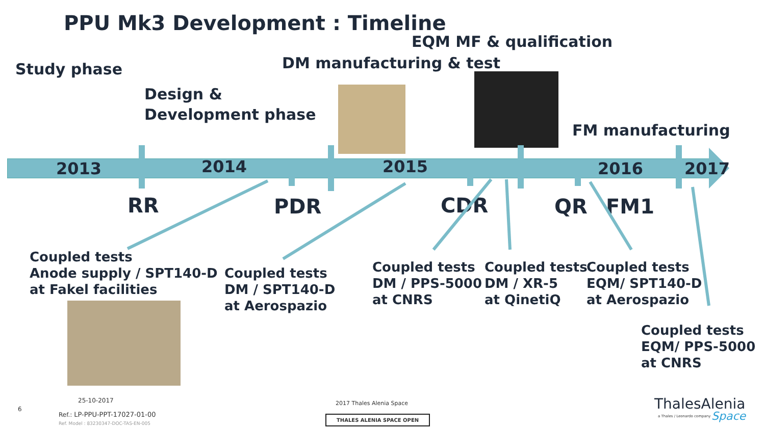PPU Mk3 Development : Timeline
EQM MF & qualification
DM manufacturing & test
Study phase
Design &
Development phase
FM manufacturing
2013 2014 2015 2016 2017
RR PDR CDR QR FM1
Coupled tests
Anode supply / SPT140-D
at Fakel facilities
Coupled tests
DM / SPT140-D
at Aerospazio
Coupled tests
DM / PPS-5000
at CNRS
Coupled tests
DM / XR-5
at QinetiQ
Coupled tests
EQM/ SPT140-D
at Aerospazio
Coupled tests
EQM/ PPS-5000
at CNRS
6
25-10-2017
Ref.: LP-PPU-PPT-17027-01-00
Ref. Model : 83230347-DOC-TAS-EN-005
2017 Thales Alenia Space
THALES ALENIA SPACE OPEN
ThalesAlenia
a Thales / Leonardo company Space